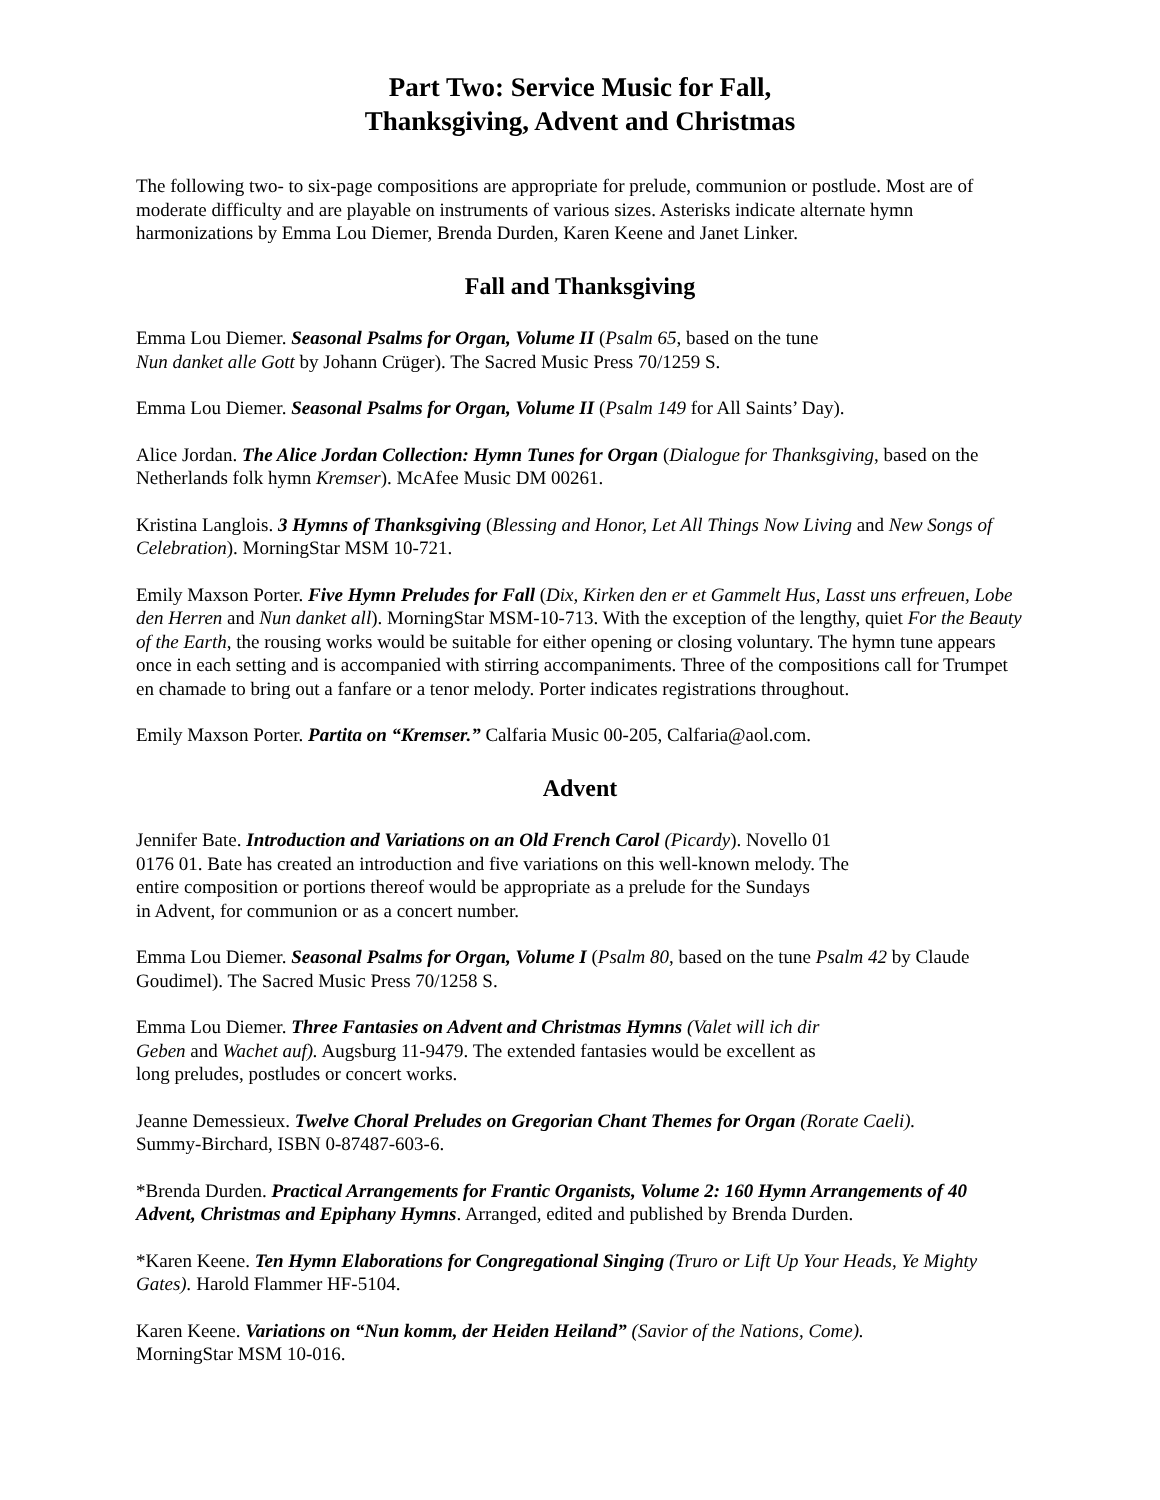Part Two: Service Music for Fall,
Thanksgiving, Advent and Christmas
The following two- to six-page compositions are appropriate for prelude, communion or postlude. Most are of moderate difficulty and are playable on instruments of various sizes. Asterisks indicate alternate hymn harmonizations by Emma Lou Diemer, Brenda Durden, Karen Keene and Janet Linker.
Fall and Thanksgiving
Emma Lou Diemer. Seasonal Psalms for Organ, Volume II (Psalm 65, based on the tune
Nun danket alle Gott by Johann Crüger). The Sacred Music Press 70/1259 S.
Emma Lou Diemer. Seasonal Psalms for Organ, Volume II (Psalm 149 for All Saints’ Day).
Alice Jordan. The Alice Jordan Collection: Hymn Tunes for Organ (Dialogue for Thanksgiving, based on the Netherlands folk hymn Kremser). McAfee Music DM 00261.
Kristina Langlois. 3 Hymns of Thanksgiving (Blessing and Honor, Let All Things Now Living and New Songs of Celebration). MorningStar MSM 10-721.
Emily Maxson Porter. Five Hymn Preludes for Fall (Dix, Kirken den er et Gammelt Hus, Lasst uns erfreuen, Lobe den Herren and Nun danket all). MorningStar MSM-10-713. With the exception of the lengthy, quiet For the Beauty of the Earth, the rousing works would be suitable for either opening or closing voluntary. The hymn tune appears once in each setting and is accompanied with stirring accompaniments. Three of the compositions call for Trumpet en chamade to bring out a fanfare or a tenor melody. Porter indicates registrations throughout.
Emily Maxson Porter. Partita on “Kremser.” Calfaria Music 00-205, Calfaria@aol.com.
Advent
Jennifer Bate. Introduction and Variations on an Old French Carol (Picardy). Novello 01
0176 01. Bate has created an introduction and five variations on this well-known melody. The
entire composition or portions thereof would be appropriate as a prelude for the Sundays
in Advent, for communion or as a concert number.
Emma Lou Diemer. Seasonal Psalms for Organ, Volume I (Psalm 80, based on the tune Psalm 42 by Claude Goudimel). The Sacred Music Press 70/1258 S.
Emma Lou Diemer. Three Fantasies on Advent and Christmas Hymns (Valet will ich dir
Geben and Wachet auf). Augsburg 11-9479. The extended fantasies would be excellent as
long preludes, postludes or concert works.
Jeanne Demessieux. Twelve Choral Preludes on Gregorian Chant Themes for Organ (Rorate Caeli).
Summy-Birchard, ISBN 0-87487-603-6.
*Brenda Durden. Practical Arrangements for Frantic Organists, Volume 2: 160 Hymn Arrangements of 40 Advent, Christmas and Epiphany Hymns. Arranged, edited and published by Brenda Durden.
*Karen Keene. Ten Hymn Elaborations for Congregational Singing (Truro or Lift Up Your Heads, Ye Mighty Gates). Harold Flammer HF-5104.
Karen Keene. Variations on “Nun komm, der Heiden Heiland” (Savior of the Nations, Come).
MorningStar MSM 10-016.